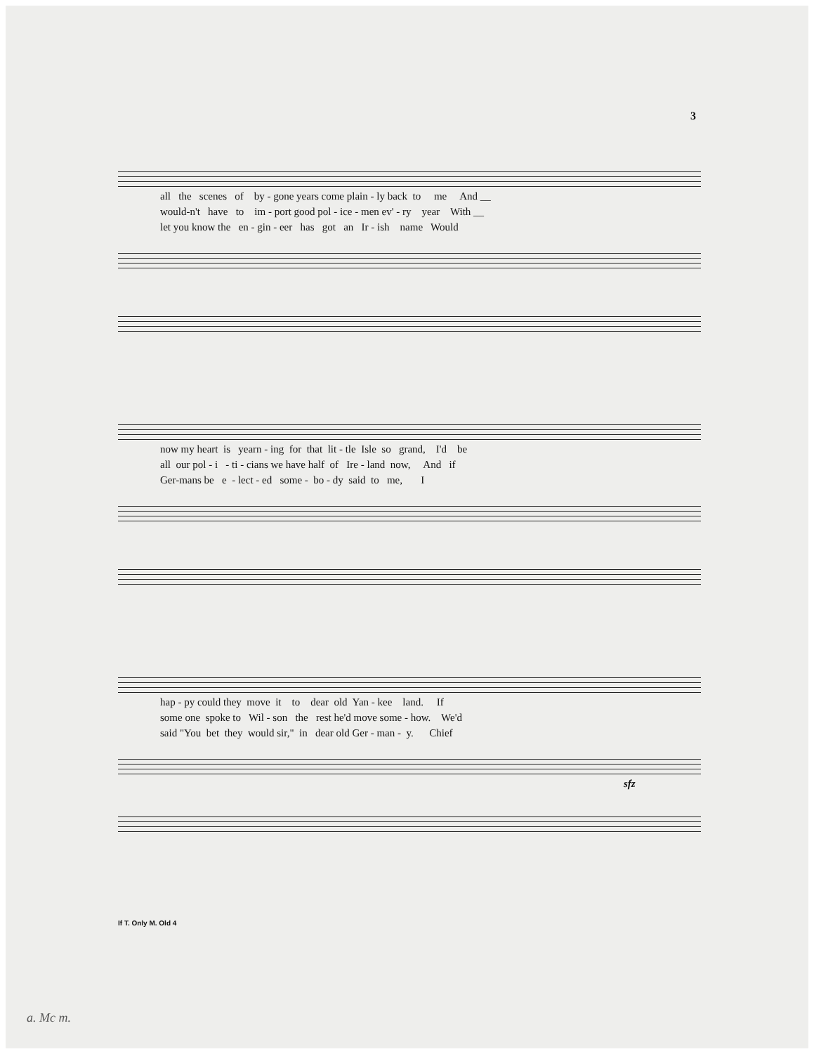3
all the scenes of by - gone years come plain - ly back to me And __
would-n't have to im - port good pol - ice - men ev' - ry year With __
let you know the en - gin - eer has got an Ir - ish name Would
now my heart is yearn - ing for that lit - tle Isle so grand, I'd be
all our pol - i - ti - cians we have half of Ire - land now, And if
Ger-mans be e - lect - ed some - bo - dy said to me, I
hap - py could they move it to dear old Yan - kee land. If
some one spoke to Wil - son the rest he'd move some - how. We'd
said "You bet they would sir," in dear old Ger - man - y. Chief
sfz
If T. Only M. Old 4
a. Mc m.